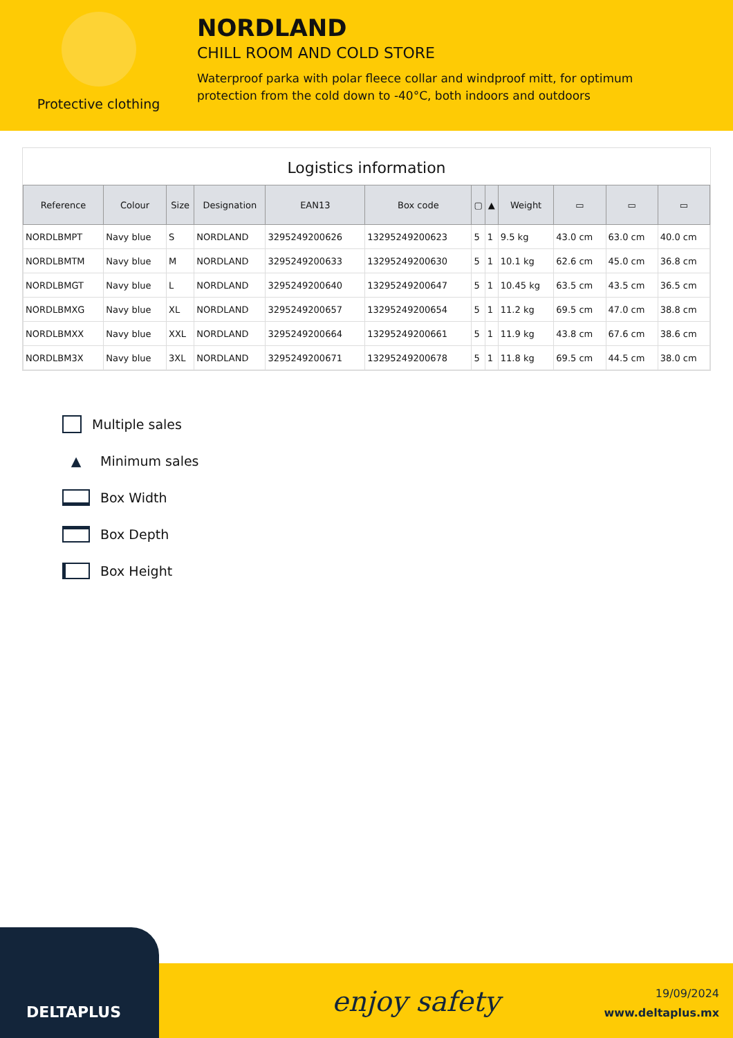Protective clothing
NORDLAND
CHILL ROOM AND COLD STORE
Waterproof parka with polar fleece collar and windproof mitt, for optimum
protection from the cold down to -40°C, both indoors and outdoors
Logistics information
| Reference | Colour | Size | Designation | EAN13 | Box code | ▢ | ▲ | Weight | ▭ | ▭ | ▭ |
| --- | --- | --- | --- | --- | --- | --- | --- | --- | --- | --- | --- |
| NORDLBMPT | Navy blue | S | NORDLAND | 3295249200626 | 13295249200623 | 5 | 1 | 9.5 kg | 43.0 cm | 63.0 cm | 40.0 cm |
| NORDLBMTM | Navy blue | M | NORDLAND | 3295249200633 | 13295249200630 | 5 | 1 | 10.1 kg | 62.6 cm | 45.0 cm | 36.8 cm |
| NORDLBMGT | Navy blue | L | NORDLAND | 3295249200640 | 13295249200647 | 5 | 1 | 10.45 kg | 63.5 cm | 43.5 cm | 36.5 cm |
| NORDLBMXG | Navy blue | XL | NORDLAND | 3295249200657 | 13295249200654 | 5 | 1 | 11.2 kg | 69.5 cm | 47.0 cm | 38.8 cm |
| NORDLBMXX | Navy blue | XXL | NORDLAND | 3295249200664 | 13295249200661 | 5 | 1 | 11.9 kg | 43.8 cm | 67.6 cm | 38.6 cm |
| NORDLBM3X | Navy blue | 3XL | NORDLAND | 3295249200671 | 13295249200678 | 5 | 1 | 11.8 kg | 69.5 cm | 44.5 cm | 38.0 cm |
Multiple sales
▲ Minimum sales
Box Width
Box Depth
Box Height
DELTAPLUS
enjoy safety
19/09/2024
www.deltaplus.mx